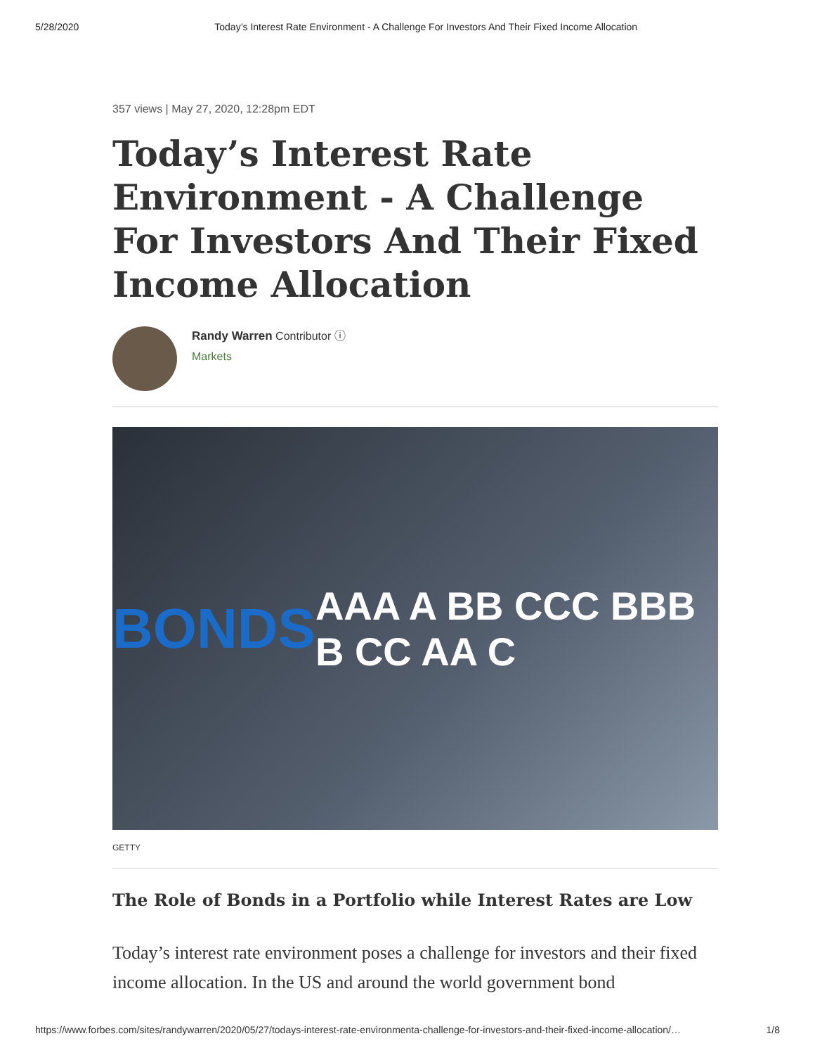5/28/2020 Today’s Interest Rate Environment - A Challenge For Investors And Their Fixed Income Allocation
357 views | May 27, 2020, 12:28pm EDT
Today’s Interest Rate Environment - A Challenge For Investors And Their Fixed Income Allocation
Randy Warren Contributor ⓘ
Markets
BONDS AAA A BB CCC BBB B CC AA C
GETTY
The Role of Bonds in a Portfolio while Interest Rates are Low
Today’s interest rate environment poses a challenge for investors and their fixed income allocation. In the US and around the world government bond
https://www.forbes.com/sites/randywarren/2020/05/27/todays-interest-rate-environmenta-challenge-for-investors-and-their-fixed-income-allocation/… 1/8